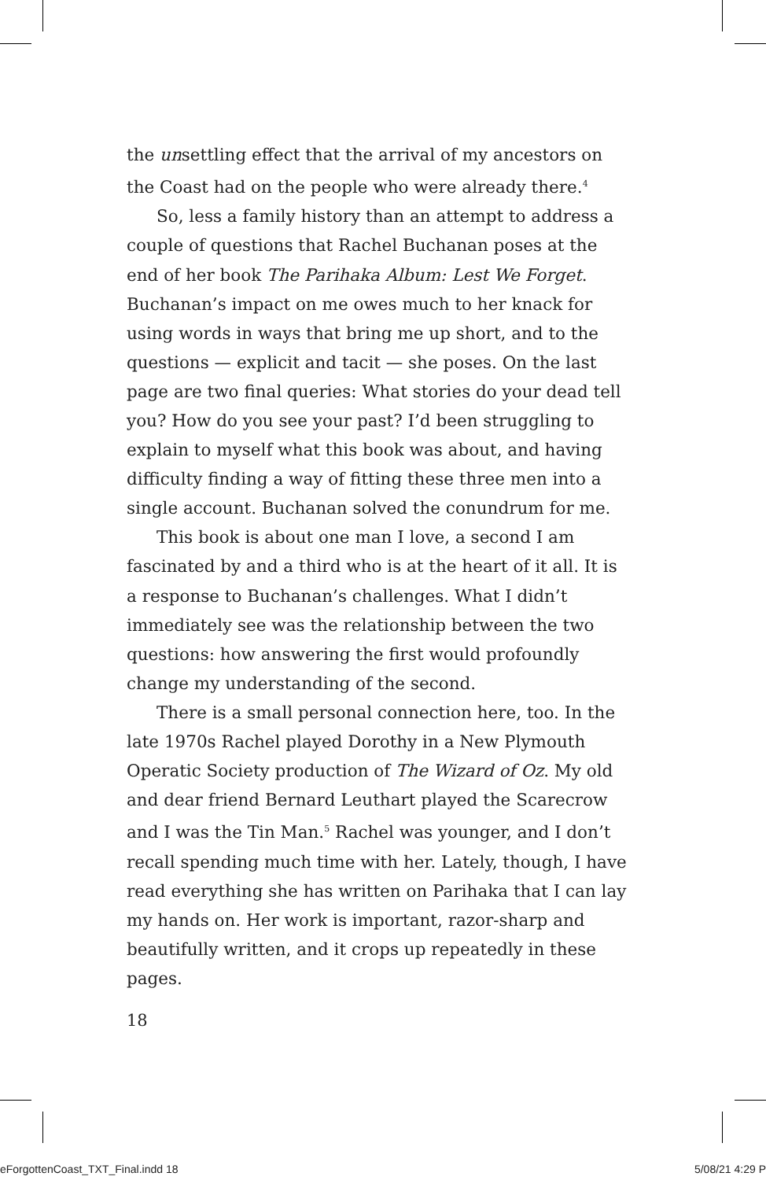the unsettling effect that the arrival of my ancestors on the Coast had on the people who were already there.<sup>4</sup>
So, less a family history than an attempt to address a couple of questions that Rachel Buchanan poses at the end of her book The Parihaka Album: Lest We Forget. Buchanan’s impact on me owes much to her knack for using words in ways that bring me up short, and to the questions — explicit and tacit — she poses. On the last page are two final queries: What stories do your dead tell you? How do you see your past? I’d been struggling to explain to myself what this book was about, and having difficulty finding a way of fitting these three men into a single account. Buchanan solved the conundrum for me.
This book is about one man I love, a second I am fascinated by and a third who is at the heart of it all. It is a response to Buchanan’s challenges. What I didn’t immediately see was the relationship between the two questions: how answering the first would profoundly change my understanding of the second.
There is a small personal connection here, too. In the late 1970s Rachel played Dorothy in a New Plymouth Operatic Society production of The Wizard of Oz. My old and dear friend Bernard Leuthart played the Scarecrow and I was the Tin Man.<sup>5</sup> Rachel was younger, and I don’t recall spending much time with her. Lately, though, I have read everything she has written on Parihaka that I can lay my hands on. Her work is important, razor-sharp and beautifully written, and it crops up repeatedly in these pages.
18
eForgottenCoast_TXT_Final.indd 18
5/08/21 4:29 P